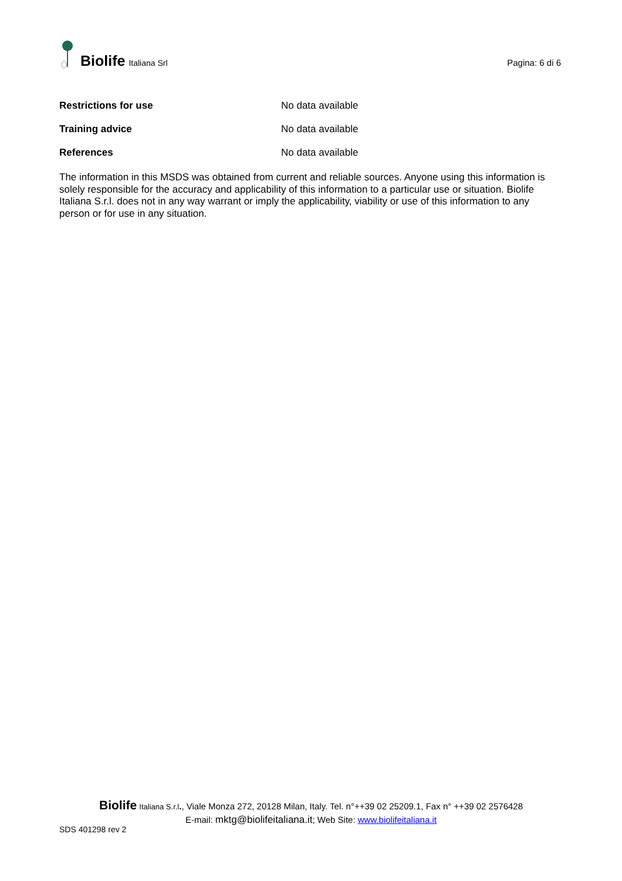Biolife Italiana Srl
Pagina: 6 di 6
| Restrictions for use | No data available |
| Training advice | No data available |
| References | No data available |
The information in this MSDS was obtained from current and reliable sources. Anyone using this information is solely responsible for the accuracy and applicability of this information to a particular use or situation. Biolife Italiana S.r.l. does not in any way warrant or imply the applicability, viability or use of this information to any person or for use in any situation.
Biolife Italiana S.r.l., Viale Monza 272, 20128 Milan, Italy. Tel. n°++39 02 25209.1, Fax n° ++39 02 2576428
E-mail: mktg@biolifeitaliana.it; Web Site: www.biolifeitaliana.it
SDS 401298 rev 2